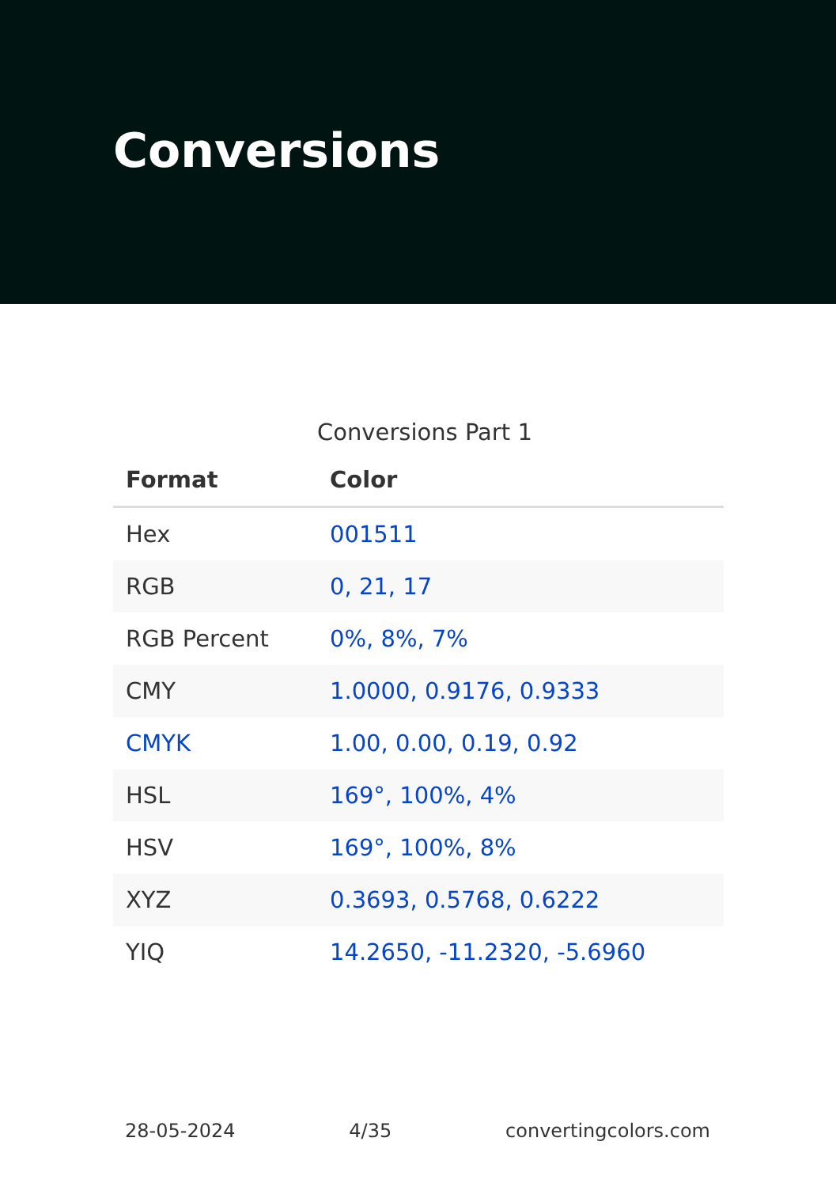Conversions
Conversions Part 1
| Format | Color |
| --- | --- |
| Hex | 001511 |
| RGB | 0, 21, 17 |
| RGB Percent | 0%, 8%, 7% |
| CMY | 1.0000, 0.9176, 0.9333 |
| CMYK | 1.00, 0.00, 0.19, 0.92 |
| HSL | 169°, 100%, 4% |
| HSV | 169°, 100%, 8% |
| XYZ | 0.3693, 0.5768, 0.6222 |
| YIQ | 14.2650, -11.2320, -5.6960 |
28-05-2024 4/35 convertingcolors.com